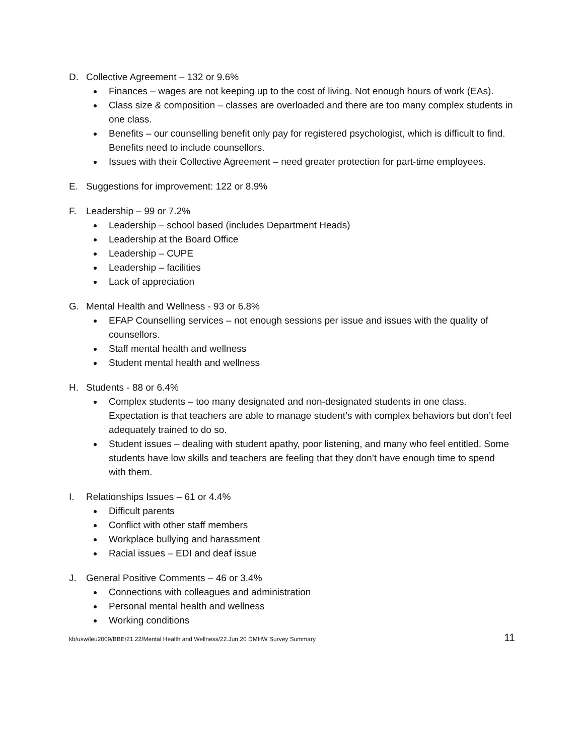D. Collective Agreement – 132 or 9.6%
Finances – wages are not keeping up to the cost of living. Not enough hours of work (EAs).
Class size & composition – classes are overloaded and there are too many complex students in one class.
Benefits – our counselling benefit only pay for registered psychologist, which is difficult to find. Benefits need to include counsellors.
Issues with their Collective Agreement – need greater protection for part-time employees.
E. Suggestions for improvement: 122 or 8.9%
F. Leadership – 99 or 7.2%
Leadership – school based (includes Department Heads)
Leadership at the Board Office
Leadership – CUPE
Leadership – facilities
Lack of appreciation
G. Mental Health and Wellness - 93 or 6.8%
EFAP Counselling services – not enough sessions per issue and issues with the quality of counsellors.
Staff mental health and wellness
Student mental health and wellness
H. Students - 88 or 6.4%
Complex students – too many designated and non-designated students in one class. Expectation is that teachers are able to manage student’s with complex behaviors but don’t feel adequately trained to do so.
Student issues – dealing with student apathy, poor listening, and many who feel entitled. Some students have low skills and teachers are feeling that they don’t have enough time to spend with them.
I. Relationships Issues – 61 or 4.4%
Difficult parents
Conflict with other staff members
Workplace bullying and harassment
Racial issues – EDI and deaf issue
J. General Positive Comments – 46 or 3.4%
Connections with colleagues and administration
Personal mental health and wellness
Working conditions
kb/usw/leu2009/BBE/21.22/Mental Health and Wellness/22.Jun.20 DMHW Survey Summary 11